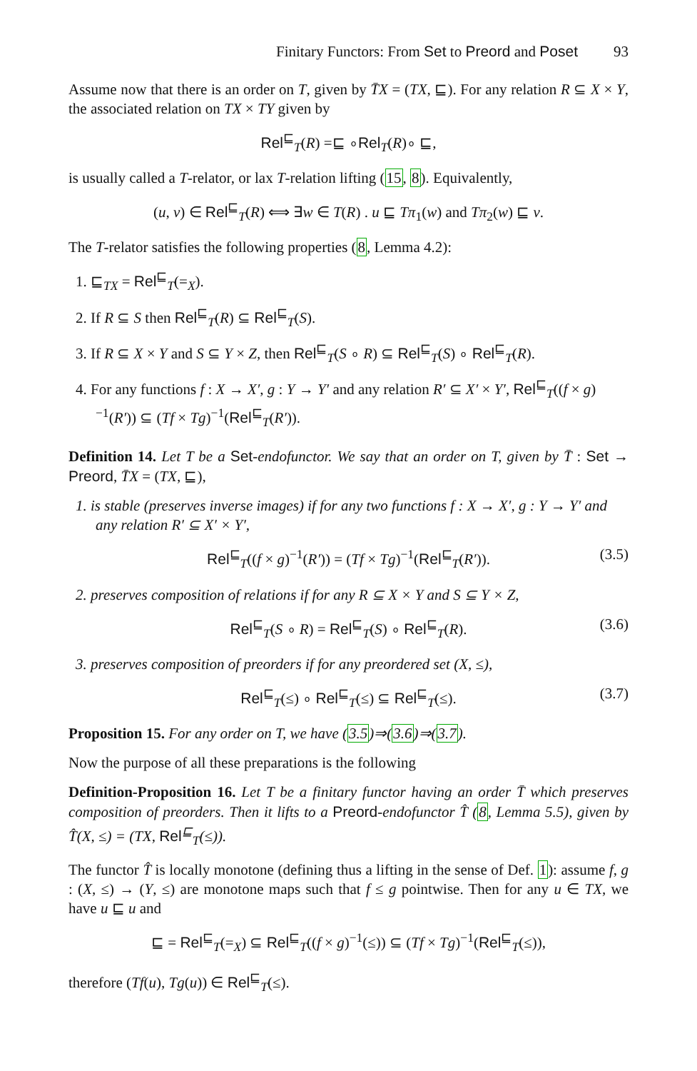Finitary Functors: From Set to Preord and Poset 93
Assume now that there is an order on T, given by T̄X = (TX, ⊑). For any relation R ⊆ X × Y, the associated relation on TX × TY given by
Rel<sup>⊑</sup><sub>T</sub>(R) =⊑ ∘Rel<sub>T</sub>(R)∘ ⊑,
is usually called a T-relator, or lax T-relation lifting (15, 8). Equivalently,
(u, v) ∈ Rel<sup>⊑</sup><sub>T</sub>(R) ⟺ ∃w ∈ T(R) . u ⊑ Tπ<sub>1</sub>(w) and Tπ<sub>2</sub>(w) ⊑ v.
The T-relator satisfies the following properties (8, Lemma 4.2):
1. ⊑<sub>TX</sub> = Rel<sup>⊑</sup><sub>T</sub>(=<sub>X</sub>).
2. If R ⊆ S then Rel<sup>⊑</sup><sub>T</sub>(R) ⊆ Rel<sup>⊑</sup><sub>T</sub>(S).
3. If R ⊆ X × Y and S ⊆ Y × Z, then Rel<sup>⊑</sup><sub>T</sub>(S ∘ R) ⊆ Rel<sup>⊑</sup><sub>T</sub>(S) ∘ Rel<sup>⊑</sup><sub>T</sub>(R).
4. For any functions f : X → X′, g : Y → Y′ and any relation R′ ⊆ X′ × Y′, Rel<sup>⊑</sup><sub>T</sub>((f × g)<sup>−1</sup>(R′)) ⊆ (Tf × Tg)<sup>−1</sup>(Rel<sup>⊑</sup><sub>T</sub>(R′)).
Definition 14. Let T be a Set-endofunctor. We say that an order on T, given by T̄ : Set → Preord, T̄X = (TX, ⊑),
1. is stable (preserves inverse images) if for any two functions f : X → X′, g : Y → Y′ and any relation R′ ⊆ X′ × Y′,
Rel<sup>⊑</sup><sub>T</sub>((f × g)<sup>−1</sup>(R′)) = (Tf × Tg)<sup>−1</sup>(Rel<sup>⊑</sup><sub>T</sub>(R′)). (3.5)
2. preserves composition of relations if for any R ⊆ X × Y and S ⊆ Y × Z,
Rel<sup>⊑</sup><sub>T</sub>(S ∘ R) = Rel<sup>⊑</sup><sub>T</sub>(S) ∘ Rel<sup>⊑</sup><sub>T</sub>(R). (3.6)
3. preserves composition of preorders if for any preordered set (X, ≤),
Rel<sup>⊑</sup><sub>T</sub>(≤) ∘ Rel<sup>⊑</sup><sub>T</sub>(≤) ⊆ Rel<sup>⊑</sup><sub>T</sub>(≤). (3.7)
Proposition 15. For any order on T, we have (3.5)⇒(3.6)⇒(3.7).
Now the purpose of all these preparations is the following
Definition-Proposition 16. Let T be a finitary functor having an order T̄ which preserves composition of preorders. Then it lifts to a Preord-endofunctor T̂ (8, Lemma 5.5), given by T̂(X, ≤) = (TX, Rel<sup>⊑</sup><sub>T</sub>(≤)).
The functor T̂ is locally monotone (defining thus a lifting in the sense of Def. 1): assume f, g : (X, ≤) → (Y, ≤) are monotone maps such that f ≤ g pointwise. Then for any u ∈ TX, we have u ⊑ u and
⊑ = Rel<sup>⊑</sup><sub>T</sub>(=<sub>X</sub>) ⊆ Rel<sup>⊑</sup><sub>T</sub>((f × g)<sup>−1</sup>(≤)) ⊆ (Tf × Tg)<sup>−1</sup>(Rel<sup>⊑</sup><sub>T</sub>(≤)),
therefore (Tf(u), Tg(u)) ∈ Rel<sup>⊑</sup><sub>T</sub>(≤).